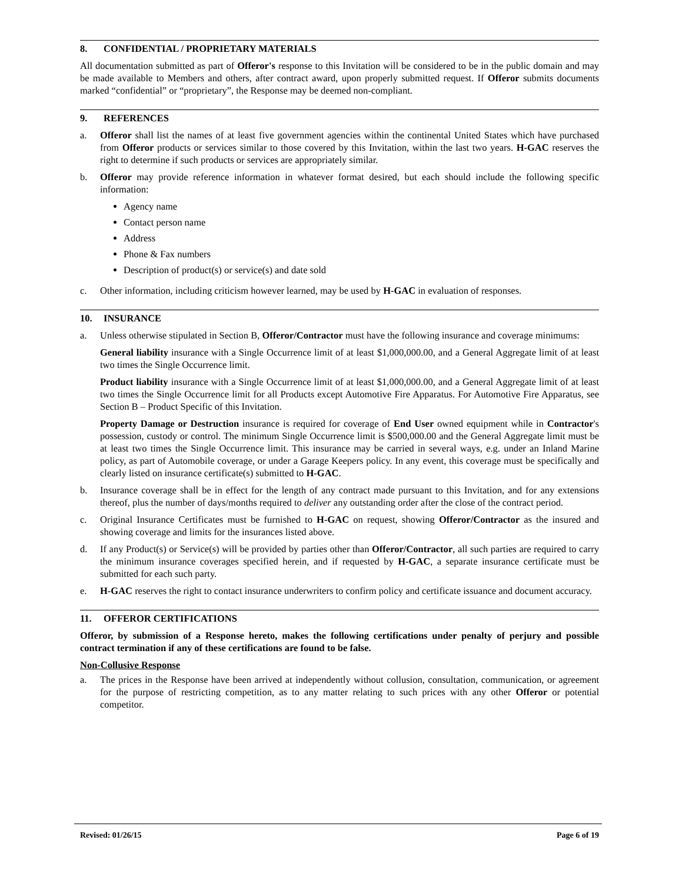8. CONFIDENTIAL / PROPRIETARY MATERIALS
All documentation submitted as part of Offeror's response to this Invitation will be considered to be in the public domain and may be made available to Members and others, after contract award, upon properly submitted request. If Offeror submits documents marked “confidential” or “proprietary”, the Response may be deemed non-compliant.
9. REFERENCES
a. Offeror shall list the names of at least five government agencies within the continental United States which have purchased from Offeror products or services similar to those covered by this Invitation, within the last two years. H-GAC reserves the right to determine if such products or services are appropriately similar.
b. Offeror may provide reference information in whatever format desired, but each should include the following specific information:
Agency name
Contact person name
Address
Phone & Fax numbers
Description of product(s) or service(s) and date sold
c. Other information, including criticism however learned, may be used by H-GAC in evaluation of responses.
10. INSURANCE
a. Unless otherwise stipulated in Section B, Offeror/Contractor must have the following insurance and coverage minimums:
General liability insurance with a Single Occurrence limit of at least $1,000,000.00, and a General Aggregate limit of at least two times the Single Occurrence limit.
Product liability insurance with a Single Occurrence limit of at least $1,000,000.00, and a General Aggregate limit of at least two times the Single Occurrence limit for all Products except Automotive Fire Apparatus. For Automotive Fire Apparatus, see Section B – Product Specific of this Invitation.
Property Damage or Destruction insurance is required for coverage of End User owned equipment while in Contractor's possession, custody or control. The minimum Single Occurrence limit is $500,000.00 and the General Aggregate limit must be at least two times the Single Occurrence limit. This insurance may be carried in several ways, e.g. under an Inland Marine policy, as part of Automobile coverage, or under a Garage Keepers policy. In any event, this coverage must be specifically and clearly listed on insurance certificate(s) submitted to H-GAC.
b. Insurance coverage shall be in effect for the length of any contract made pursuant to this Invitation, and for any extensions thereof, plus the number of days/months required to deliver any outstanding order after the close of the contract period.
c. Original Insurance Certificates must be furnished to H-GAC on request, showing Offeror/Contractor as the insured and showing coverage and limits for the insurances listed above.
d. If any Product(s) or Service(s) will be provided by parties other than Offeror/Contractor, all such parties are required to carry the minimum insurance coverages specified herein, and if requested by H-GAC, a separate insurance certificate must be submitted for each such party.
e. H-GAC reserves the right to contact insurance underwriters to confirm policy and certificate issuance and document accuracy.
11. OFFEROR CERTIFICATIONS
Offeror, by submission of a Response hereto, makes the following certifications under penalty of perjury and possible contract termination if any of these certifications are found to be false.
Non-Collusive Response
a. The prices in the Response have been arrived at independently without collusion, consultation, communication, or agreement for the purpose of restricting competition, as to any matter relating to such prices with any other Offeror or potential competitor.
Revised: 01/26/15 Page 6 of 19